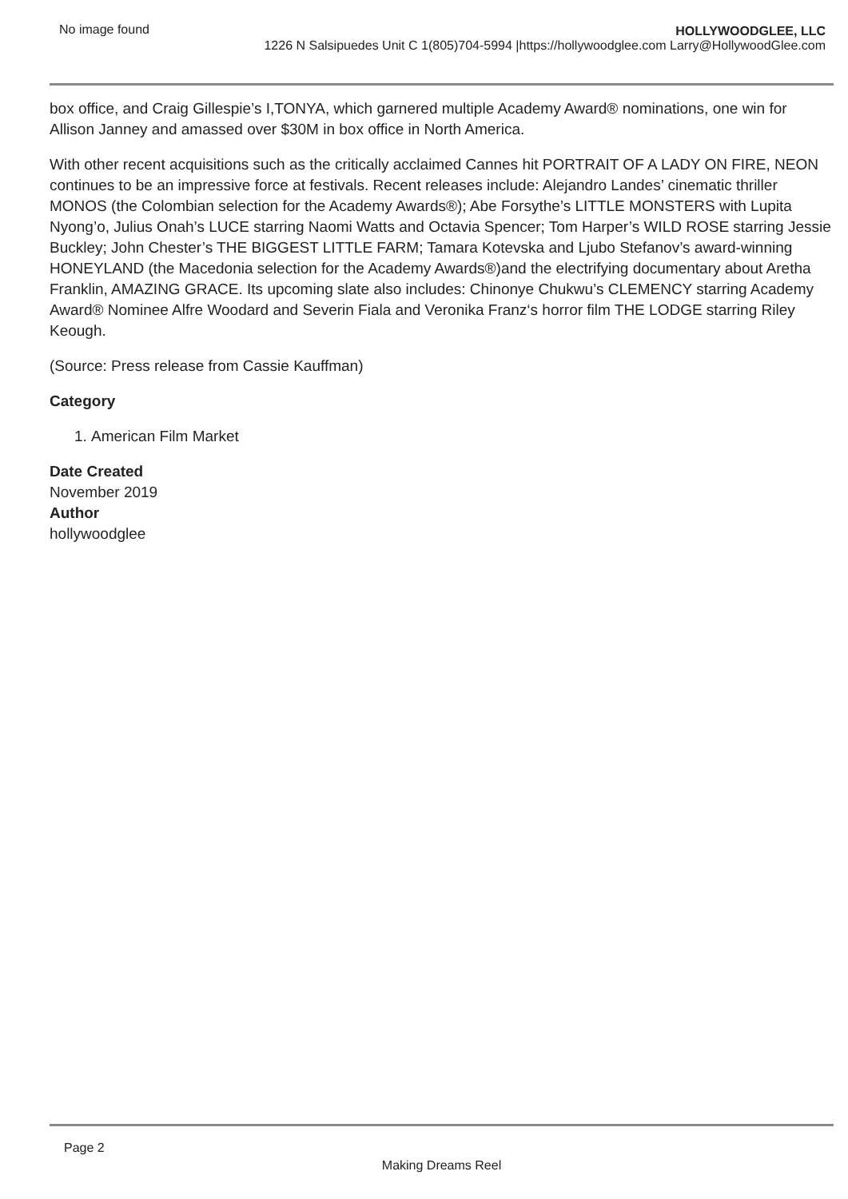No image found HOLLYWOODGLEE, LLC
1226 N Salsipuedes Unit C 1(805)704-5994 |https://hollywoodglee.com Larry@HollywoodGlee.com
box office, and Craig Gillespie’s I,TONYA, which garnered multiple Academy Award® nominations, one win for Allison Janney and amassed over $30M in box office in North America.
With other recent acquisitions such as the critically acclaimed Cannes hit PORTRAIT OF A LADY ON FIRE, NEON continues to be an impressive force at festivals. Recent releases include: Alejandro Landes’ cinematic thriller MONOS (the Colombian selection for the Academy Awards®); Abe Forsythe’s LITTLE MONSTERS with Lupita Nyong’o, Julius Onah’s LUCE starring Naomi Watts and Octavia Spencer; Tom Harper’s WILD ROSE starring Jessie Buckley; John Chester’s THE BIGGEST LITTLE FARM; Tamara Kotevska and Ljubo Stefanov’s award-winning HONEYLAND (the Macedonia selection for the Academy Awards®)and the electrifying documentary about Aretha Franklin, AMAZING GRACE. Its upcoming slate also includes: Chinonye Chukwu’s CLEMENCY starring Academy Award® Nominee Alfre Woodard and Severin Fiala and Veronika Franz‘s horror film THE LODGE starring Riley Keough.
(Source: Press release from Cassie Kauffman)
Category
1. American Film Market
Date Created
November 2019
Author
hollywoodglee
Page 2
Making Dreams Reel